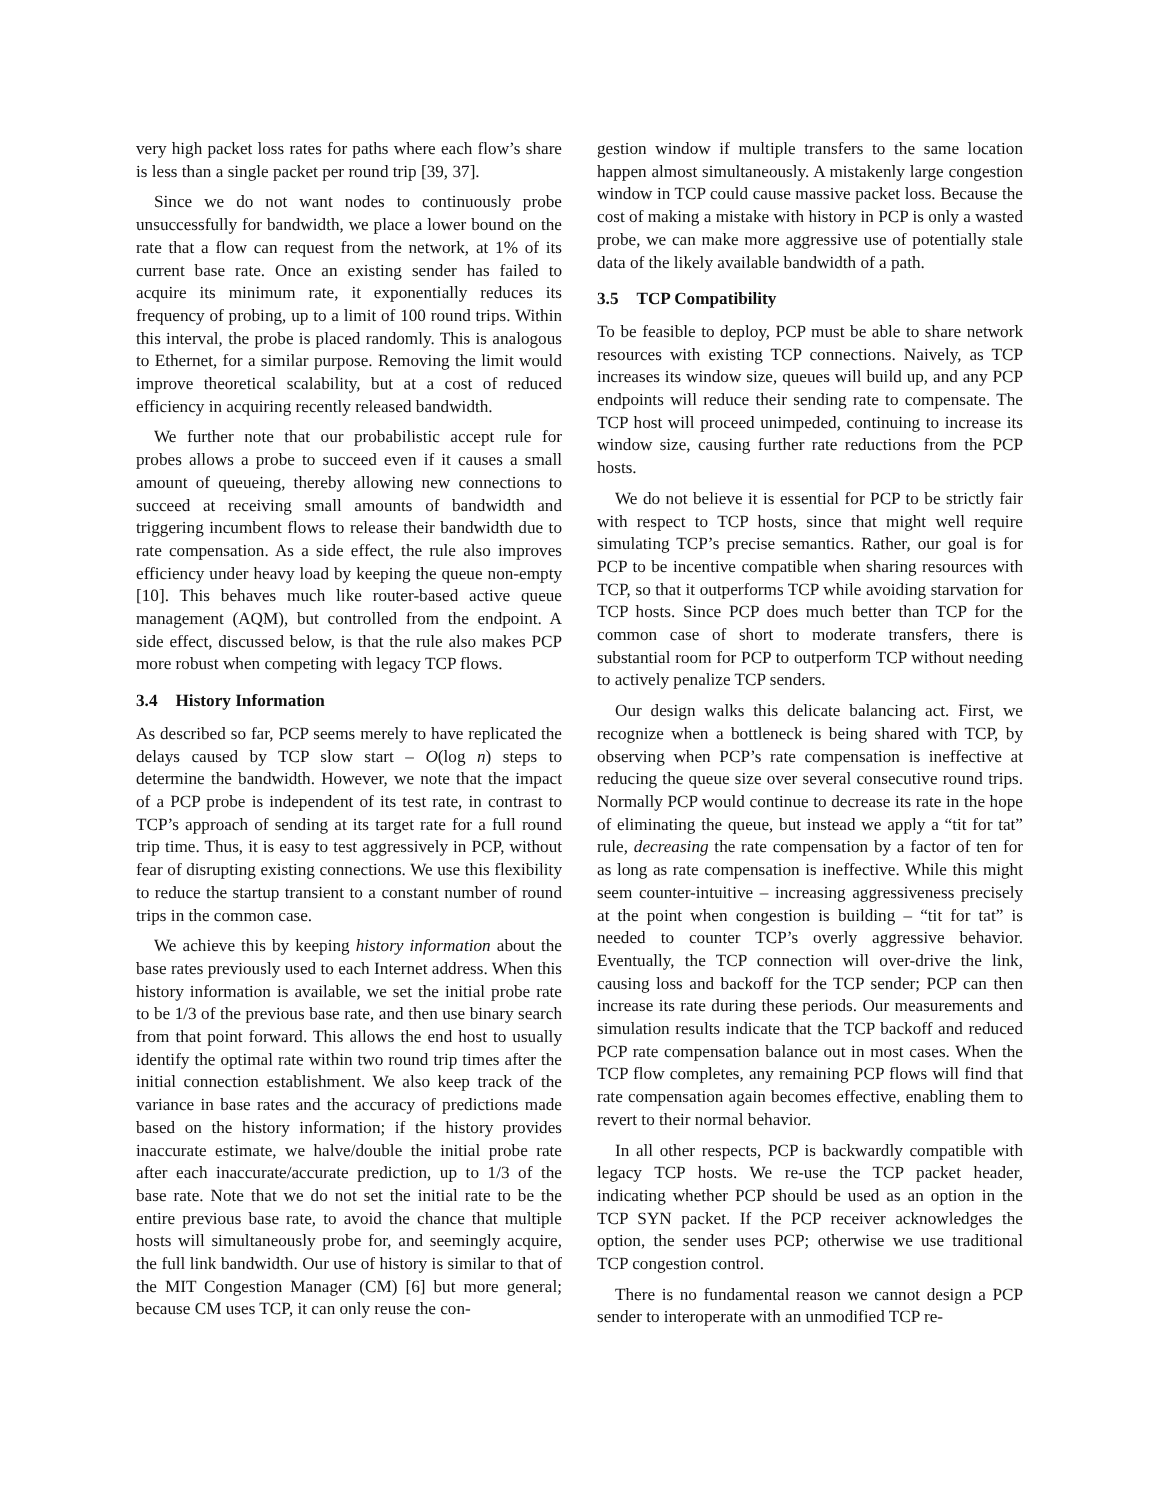very high packet loss rates for paths where each flow’s share is less than a single packet per round trip [39, 37].
Since we do not want nodes to continuously probe unsuccessfully for bandwidth, we place a lower bound on the rate that a flow can request from the network, at 1% of its current base rate. Once an existing sender has failed to acquire its minimum rate, it exponentially reduces its frequency of probing, up to a limit of 100 round trips. Within this interval, the probe is placed randomly. This is analogous to Ethernet, for a similar purpose. Removing the limit would improve theoretical scalability, but at a cost of reduced efficiency in acquiring recently released bandwidth.
We further note that our probabilistic accept rule for probes allows a probe to succeed even if it causes a small amount of queueing, thereby allowing new connections to succeed at receiving small amounts of bandwidth and triggering incumbent flows to release their bandwidth due to rate compensation. As a side effect, the rule also improves efficiency under heavy load by keeping the queue non-empty [10]. This behaves much like router-based active queue management (AQM), but controlled from the endpoint. A side effect, discussed below, is that the rule also makes PCP more robust when competing with legacy TCP flows.
3.4 History Information
As described so far, PCP seems merely to have replicated the delays caused by TCP slow start – O(log n) steps to determine the bandwidth. However, we note that the impact of a PCP probe is independent of its test rate, in contrast to TCP’s approach of sending at its target rate for a full round trip time. Thus, it is easy to test aggressively in PCP, without fear of disrupting existing connections. We use this flexibility to reduce the startup transient to a constant number of round trips in the common case.
We achieve this by keeping history information about the base rates previously used to each Internet address. When this history information is available, we set the initial probe rate to be 1/3 of the previous base rate, and then use binary search from that point forward. This allows the end host to usually identify the optimal rate within two round trip times after the initial connection establishment. We also keep track of the variance in base rates and the accuracy of predictions made based on the history information; if the history provides inaccurate estimate, we halve/double the initial probe rate after each inaccurate/accurate prediction, up to 1/3 of the base rate. Note that we do not set the initial rate to be the entire previous base rate, to avoid the chance that multiple hosts will simultaneously probe for, and seemingly acquire, the full link bandwidth. Our use of history is similar to that of the MIT Congestion Manager (CM) [6] but more general; because CM uses TCP, it can only reuse the con-
gestion window if multiple transfers to the same location happen almost simultaneously. A mistakenly large congestion window in TCP could cause massive packet loss. Because the cost of making a mistake with history in PCP is only a wasted probe, we can make more aggressive use of potentially stale data of the likely available bandwidth of a path.
3.5 TCP Compatibility
To be feasible to deploy, PCP must be able to share network resources with existing TCP connections. Naively, as TCP increases its window size, queues will build up, and any PCP endpoints will reduce their sending rate to compensate. The TCP host will proceed unimpeded, continuing to increase its window size, causing further rate reductions from the PCP hosts.
We do not believe it is essential for PCP to be strictly fair with respect to TCP hosts, since that might well require simulating TCP’s precise semantics. Rather, our goal is for PCP to be incentive compatible when sharing resources with TCP, so that it outperforms TCP while avoiding starvation for TCP hosts. Since PCP does much better than TCP for the common case of short to moderate transfers, there is substantial room for PCP to outperform TCP without needing to actively penalize TCP senders.
Our design walks this delicate balancing act. First, we recognize when a bottleneck is being shared with TCP, by observing when PCP’s rate compensation is ineffective at reducing the queue size over several consecutive round trips. Normally PCP would continue to decrease its rate in the hope of eliminating the queue, but instead we apply a “tit for tat” rule, decreasing the rate compensation by a factor of ten for as long as rate compensation is ineffective. While this might seem counter-intuitive – increasing aggressiveness precisely at the point when congestion is building – “tit for tat” is needed to counter TCP’s overly aggressive behavior. Eventually, the TCP connection will over-drive the link, causing loss and backoff for the TCP sender; PCP can then increase its rate during these periods. Our measurements and simulation results indicate that the TCP backoff and reduced PCP rate compensation balance out in most cases. When the TCP flow completes, any remaining PCP flows will find that rate compensation again becomes effective, enabling them to revert to their normal behavior.
In all other respects, PCP is backwardly compatible with legacy TCP hosts. We re-use the TCP packet header, indicating whether PCP should be used as an option in the TCP SYN packet. If the PCP receiver acknowledges the option, the sender uses PCP; otherwise we use traditional TCP congestion control.
There is no fundamental reason we cannot design a PCP sender to interoperate with an unmodified TCP re-